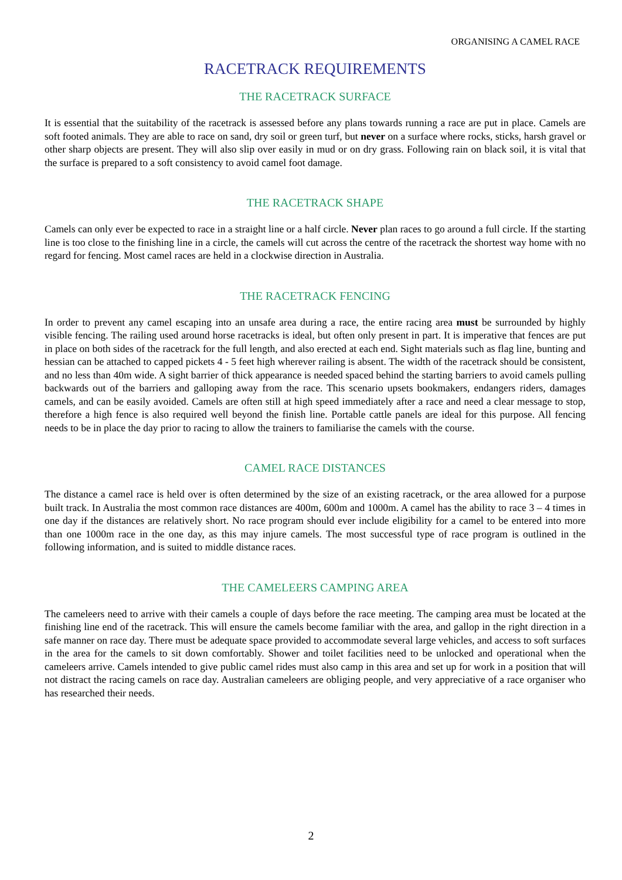ORGANISING A CAMEL RACE
RACETRACK REQUIREMENTS
THE RACETRACK SURFACE
It is essential that the suitability of the racetrack is assessed before any plans towards running a race are put in place. Camels are soft footed animals. They are able to race on sand, dry soil or green turf, but never on a surface where rocks, sticks, harsh gravel or other sharp objects are present. They will also slip over easily in mud or on dry grass. Following rain on black soil, it is vital that the surface is prepared to a soft consistency to avoid camel foot damage.
THE RACETRACK SHAPE
Camels can only ever be expected to race in a straight line or a half circle. Never plan races to go around a full circle. If the starting line is too close to the finishing line in a circle, the camels will cut across the centre of the racetrack the shortest way home with no regard for fencing. Most camel races are held in a clockwise direction in Australia.
THE RACETRACK FENCING
In order to prevent any camel escaping into an unsafe area during a race, the entire racing area must be surrounded by highly visible fencing. The railing used around horse racetracks is ideal, but often only present in part. It is imperative that fences are put in place on both sides of the racetrack for the full length, and also erected at each end. Sight materials such as flag line, bunting and hessian can be attached to capped pickets 4 - 5 feet high wherever railing is absent. The width of the racetrack should be consistent, and no less than 40m wide. A sight barrier of thick appearance is needed spaced behind the starting barriers to avoid camels pulling backwards out of the barriers and galloping away from the race. This scenario upsets bookmakers, endangers riders, damages camels, and can be easily avoided. Camels are often still at high speed immediately after a race and need a clear message to stop, therefore a high fence is also required well beyond the finish line. Portable cattle panels are ideal for this purpose. All fencing needs to be in place the day prior to racing to allow the trainers to familiarise the camels with the course.
CAMEL RACE DISTANCES
The distance a camel race is held over is often determined by the size of an existing racetrack, or the area allowed for a purpose built track. In Australia the most common race distances are 400m, 600m and 1000m. A camel has the ability to race 3 – 4 times in one day if the distances are relatively short. No race program should ever include eligibility for a camel to be entered into more than one 1000m race in the one day, as this may injure camels. The most successful type of race program is outlined in the following information, and is suited to middle distance races.
THE CAMELEERS CAMPING AREA
The cameleers need to arrive with their camels a couple of days before the race meeting. The camping area must be located at the finishing line end of the racetrack. This will ensure the camels become familiar with the area, and gallop in the right direction in a safe manner on race day. There must be adequate space provided to accommodate several large vehicles, and access to soft surfaces in the area for the camels to sit down comfortably. Shower and toilet facilities need to be unlocked and operational when the cameleers arrive. Camels intended to give public camel rides must also camp in this area and set up for work in a position that will not distract the racing camels on race day. Australian cameleers are obliging people, and very appreciative of a race organiser who has researched their needs.
2